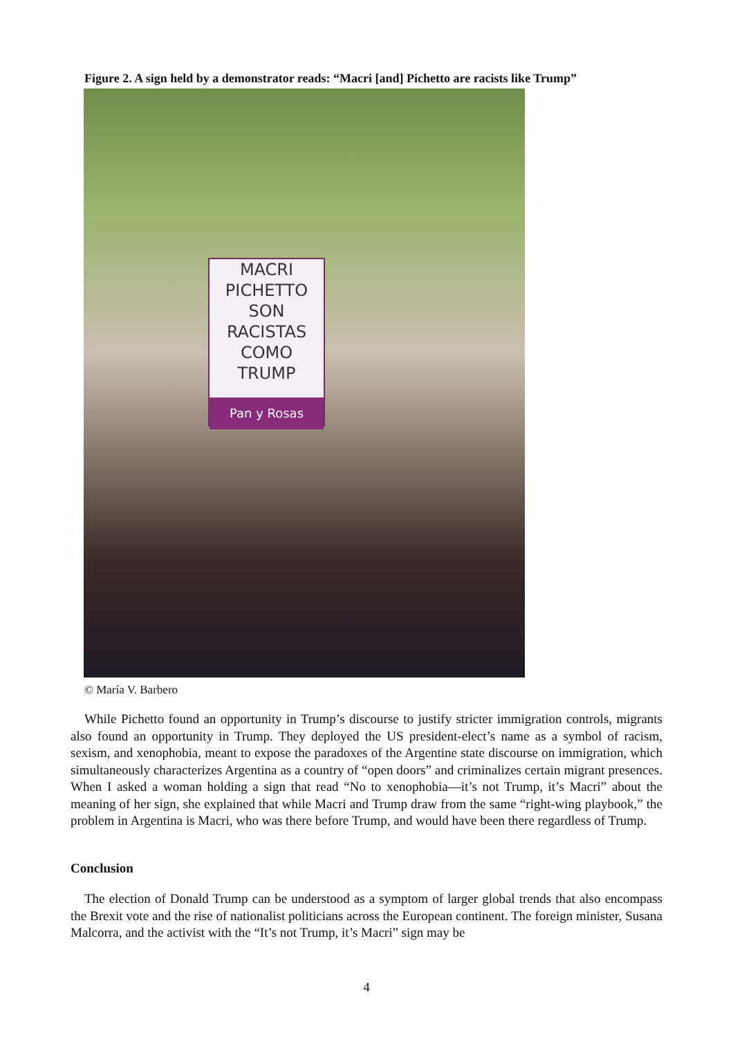Figure 2. A sign held by a demonstrator reads: “Macri [and] Pichetto are racists like Trump”
MACRI PICHETTO
SON RACISTAS
COMO TRUMP
Pan y Rosas
© María V. Barbero
While Pichetto found an opportunity in Trump’s discourse to justify stricter immigration controls, migrants also found an opportunity in Trump. They deployed the US president-elect’s name as a symbol of racism, sexism, and xenophobia, meant to expose the paradoxes of the Argentine state discourse on immigration, which simultaneously characterizes Argentina as a country of “open doors” and criminalizes certain migrant presences. When I asked a woman holding a sign that read “No to xenophobia—it’s not Trump, it’s Macri” about the meaning of her sign, she explained that while Macri and Trump draw from the same “right-wing playbook,” the problem in Argentina is Macri, who was there before Trump, and would have been there regardless of Trump.
Conclusion
The election of Donald Trump can be understood as a symptom of larger global trends that also encompass the Brexit vote and the rise of nationalist politicians across the European continent. The foreign minister, Susana Malcorra, and the activist with the “It’s not Trump, it’s Macri” sign may be
4